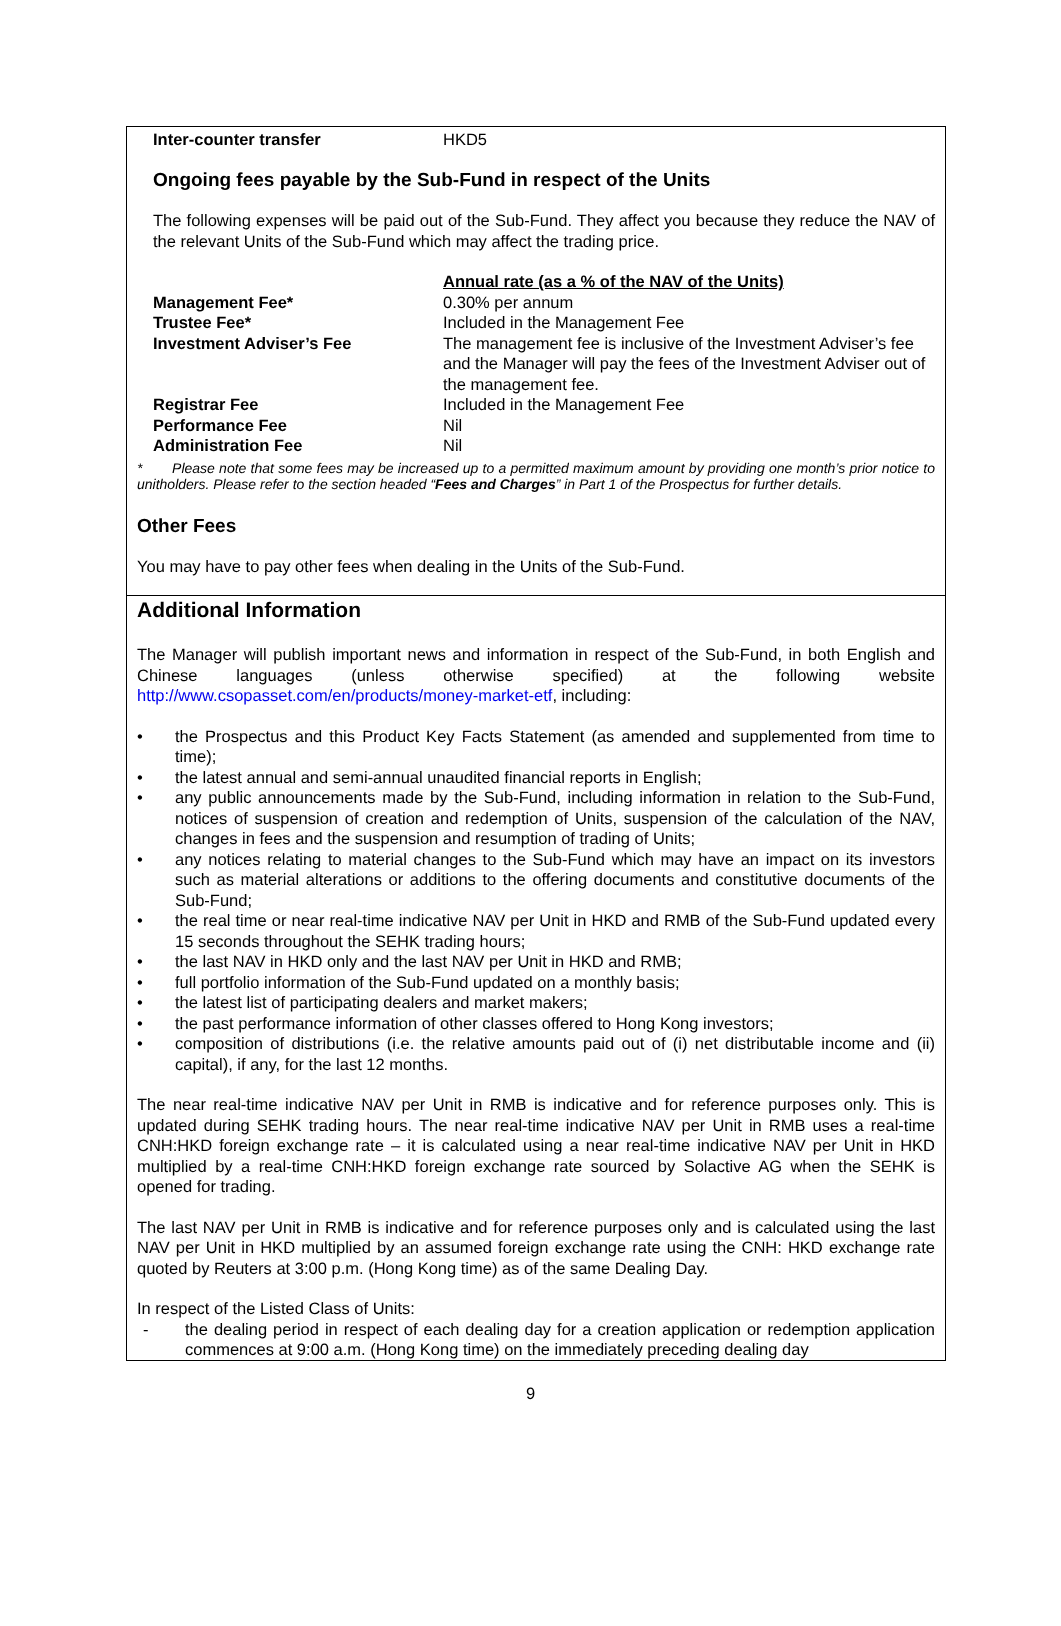| Inter-counter transfer | HKD5 |
Ongoing fees payable by the Sub-Fund in respect of the Units
The following expenses will be paid out of the Sub-Fund. They affect you because they reduce the NAV of the relevant Units of the Sub-Fund which may affect the trading price.
| | Annual rate (as a % of the NAV of the Units) |
| Management Fee* | 0.30% per annum |
| Trustee Fee* | Included in the Management Fee |
| Investment Adviser’s Fee | The management fee is inclusive of the Investment Adviser’s fee and the Manager will pay the fees of the Investment Adviser out of the management fee. |
| Registrar Fee | Included in the Management Fee |
| Performance Fee | Nil |
| Administration Fee | Nil |
* Please note that some fees may be increased up to a permitted maximum amount by providing one month’s prior notice to unitholders. Please refer to the section headed “Fees and Charges” in Part 1 of the Prospectus for further details.
Other Fees
You may have to pay other fees when dealing in the Units of the Sub-Fund.
Additional Information
The Manager will publish important news and information in respect of the Sub-Fund, in both English and Chinese languages (unless otherwise specified) at the following website http://www.csopasset.com/en/products/money-market-etf, including:
• the Prospectus and this Product Key Facts Statement (as amended and supplemented from time to time);
• the latest annual and semi-annual unaudited financial reports in English;
• any public announcements made by the Sub-Fund, including information in relation to the Sub-Fund, notices of suspension of creation and redemption of Units, suspension of the calculation of the NAV, changes in fees and the suspension and resumption of trading of Units;
• any notices relating to material changes to the Sub-Fund which may have an impact on its investors such as material alterations or additions to the offering documents and constitutive documents of the Sub-Fund;
• the real time or near real-time indicative NAV per Unit in HKD and RMB of the Sub-Fund updated every 15 seconds throughout the SEHK trading hours;
• the last NAV in HKD only and the last NAV per Unit in HKD and RMB;
• full portfolio information of the Sub-Fund updated on a monthly basis;
• the latest list of participating dealers and market makers;
• the past performance information of other classes offered to Hong Kong investors;
• composition of distributions (i.e. the relative amounts paid out of (i) net distributable income and (ii) capital), if any, for the last 12 months.
The near real-time indicative NAV per Unit in RMB is indicative and for reference purposes only. This is updated during SEHK trading hours. The near real-time indicative NAV per Unit in RMB uses a real-time CNH:HKD foreign exchange rate – it is calculated using a near real-time indicative NAV per Unit in HKD multiplied by a real-time CNH:HKD foreign exchange rate sourced by Solactive AG when the SEHK is opened for trading.
The last NAV per Unit in RMB is indicative and for reference purposes only and is calculated using the last NAV per Unit in HKD multiplied by an assumed foreign exchange rate using the CNH: HKD exchange rate quoted by Reuters at 3:00 p.m. (Hong Kong time) as of the same Dealing Day.
In respect of the Listed Class of Units:
- the dealing period in respect of each dealing day for a creation application or redemption application commences at 9:00 a.m. (Hong Kong time) on the immediately preceding dealing day
9